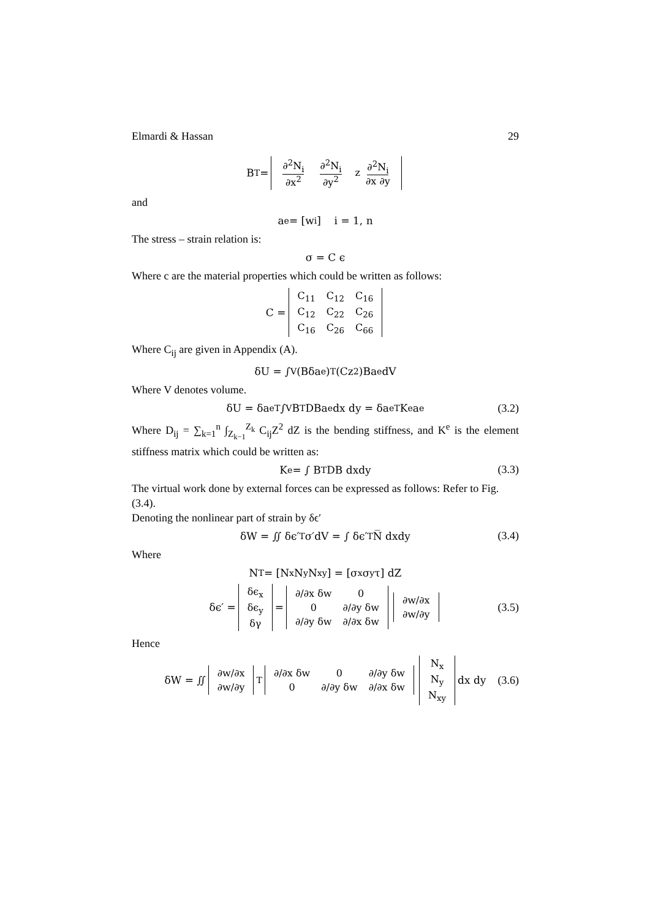Elmardi & Hassan 29
B<sup>T</sup> =
| ∂<sup>2</sup>N<sub>i</sub> ∂x<sup>2</sup> | ∂<sup>2</sup>N<sub>i</sub> ∂y<sup>2</sup> | z ∂<sup>2</sup>N<sub>i</sub> ∂x ∂y |
and
a<sup>e</sup> = [w<sub>i</sub>] i = 1, n
The stress – strain relation is:
σ = C ϵ
Where c are the material properties which could be written as follows:
C =
| C<sub>11</sub> | C<sub>12</sub> | C<sub>16</sub> |
| C<sub>12</sub> | C<sub>22</sub> | C<sub>26</sub> |
| C<sub>16</sub> | C<sub>26</sub> | C<sub>66</sub> |
Where C<sub>ij</sub> are given in Appendix (A).
δU = ∫<sub>V</sub> (Bδa<sup>e</sup>)<sup>T</sup>(Cz<sup>2</sup>)Ba<sup>e</sup>dV
Where V denotes volume.
δU = δa<sup>eT</sup> ∫<sub>V</sub> B<sup>T</sup>DBa<sup>e</sup>dx dy = δa<sup>eT</sup>K<sup>e</sup>a<sup>e</sup> (3.2)
Where D<sub>ij</sub> = ∑<sub>k=1</sub><sup>n</sup> ∫<sub>Z<sub>k−1</sub></sub><sup>Z<sub>k</sub></sup> C<sub>ij</sub>Z<sup>2</sup> dZ is the bending stiffness, and K<sup>e</sup> is the element stiffness matrix which could be written as:
K<sup>e</sup> = ∫ B<sup>T</sup>DB dxdy (3.3)
The virtual work done by external forces can be expressed as follows: Refer to Fig. (3.4).
Denoting the nonlinear part of strain by δϵ′
δW = ∬ δϵ′<sup>T</sup>σ′dV = ∫ δϵ′<sup>T</sup>N̅ dxdy (3.4)
Where
N<sup>T</sup> = [N<sub>x</sub>N<sub>y</sub>N<sub>xy</sub>] = [σ<sub>x</sub>σ<sub>y</sub> τ] dZ
δϵ′ =
| δϵ<sub>x</sub> |
| δϵ<sub>y</sub> |
| δγ |
=
| ∂/∂x δw | 0 |
| 0 | ∂/∂y δw |
| ∂/∂y δw | ∂/∂x δw |
| ∂w/∂x |
| ∂w/∂y |
(3.5)
Hence
δW = ∬
| ∂w/∂x |
| ∂w/∂y |
<sup>T</sup>
| ∂/∂x δw | 0 | ∂/∂y δw |
| 0 | ∂/∂y δw | ∂/∂x δw |
| N<sub>x</sub> |
| N<sub>y</sub> |
| N<sub>xy</sub> |
dx dy (3.6)